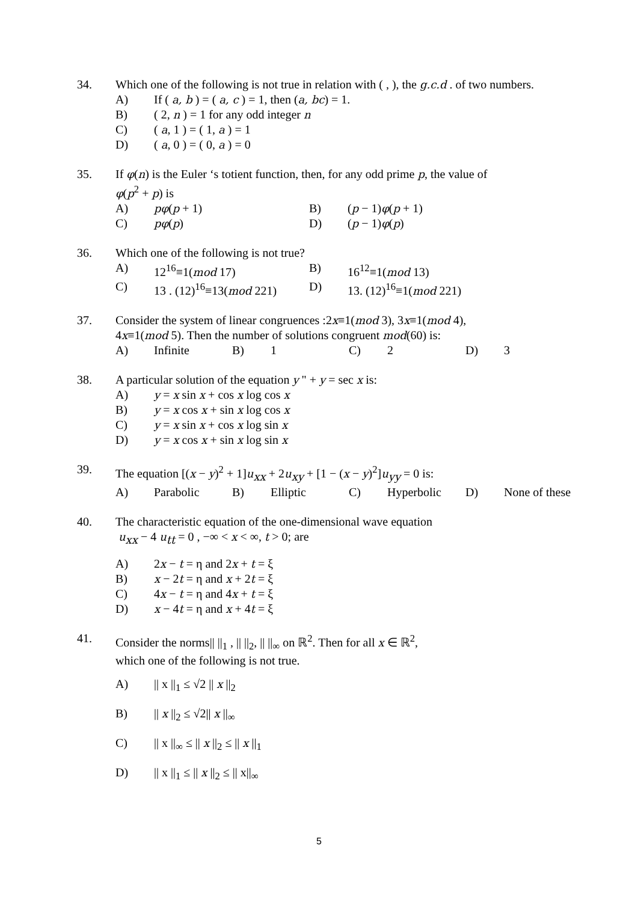34. Which one of the following is not true in relation with ( , ), the g.c.d . of two numbers.
A) If ( a, b ) = ( a, c ) = 1, then (a, bc) = 1.
B) ( 2, n ) = 1 for any odd integer n
C) ( a, 1 ) = ( 1, a ) = 1
D) ( a, 0 ) = ( 0, a ) = 0
35. If φ(n) is the Euler ‘s totient function, then, for any odd prime p, the value of
φ(p<sup>2</sup> + p) is
A) pφ(p + 1) B) (p − 1)φ(p + 1) C) pφ(p) D) (p − 1)φ(p)
36. Which one of the following is not true?
A) 12<sup>16</sup>≡1(mod 17) B) 16<sup>12</sup>≡1(mod 13) C) 13 . (12)<sup>16</sup>≡13(mod 221) D) 13. (12)<sup>16</sup>≡1(mod 221)
37. Consider the system of linear congruences :2x≡1(mod 3), 3x≡1(mod 4),
4x≡1(mod 5). Then the number of solutions congruent mod(60) is:
A) Infinite B) 1 C) 2 D) 3
38. A particular solution of the equation y " + y = sec x is:
A) y = x sin x + cos x log cos x
B) y = x cos x + sin x log cos x
C) y = x sin x + cos x log sin x
D) y = x cos x + sin x log sin x
39. The equation [(x − y)<sup>2</sup> + 1]u<sub>xx</sub> + 2u<sub>xy</sub> + [1 − (x − y)<sup>2</sup>]u<sub>yy</sub> = 0 is:
A) Parabolic B) Elliptic C) Hyperbolic D) None of these
40. The characteristic equation of the one-dimensional wave equation
u<sub>xx</sub> − 4 u<sub>tt</sub> = 0 , −∞ < x < ∞, t > 0; are
A) 2x − t = η and 2x + t = ξ
B) x − 2t = η and x + 2t = ξ
C) 4x − t = η and 4x + t = ξ
D) x − 4t = η and x + 4t = ξ
41. Consider the norms|| ||<sub>1</sub> , || ||<sub>2</sub>, || ||<sub>∞</sub> on ℝ<sup>2</sup>. Then for all x ∈ ℝ<sup>2</sup>,
which one of the following is not true.
A) || x ||<sub>1</sub> ≤ √2 || x ||<sub>2</sub>
B) || x ||<sub>2</sub> ≤ √2|| x ||<sub>∞</sub>
C) || x ||<sub>∞</sub> ≤ || x ||<sub>2</sub> ≤ || x ||<sub>1</sub>
D) || x ||<sub>1</sub> ≤ || x ||<sub>2</sub> ≤ || x||<sub>∞</sub>
5